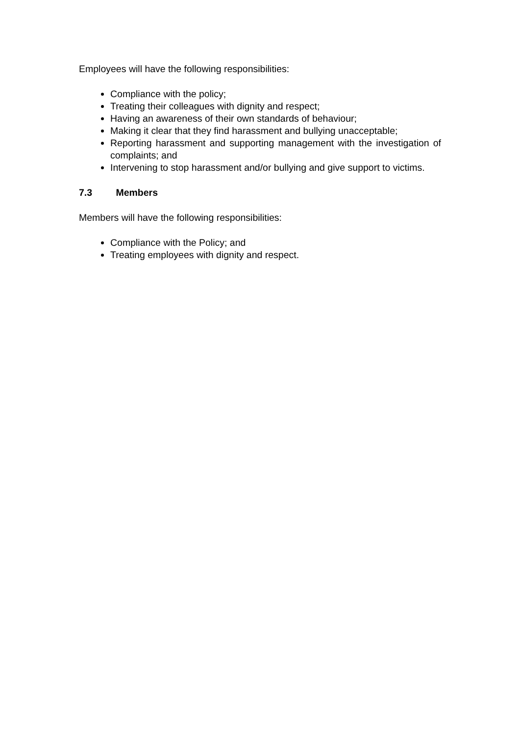Employees will have the following responsibilities:
Compliance with the policy;
Treating their colleagues with dignity and respect;
Having an awareness of their own standards of behaviour;
Making it clear that they find harassment and bullying unacceptable;
Reporting harassment and supporting management with the investigation of complaints; and
Intervening to stop harassment and/or bullying and give support to victims.
7.3 Members
Members will have the following responsibilities:
Compliance with the Policy; and
Treating employees with dignity and respect.